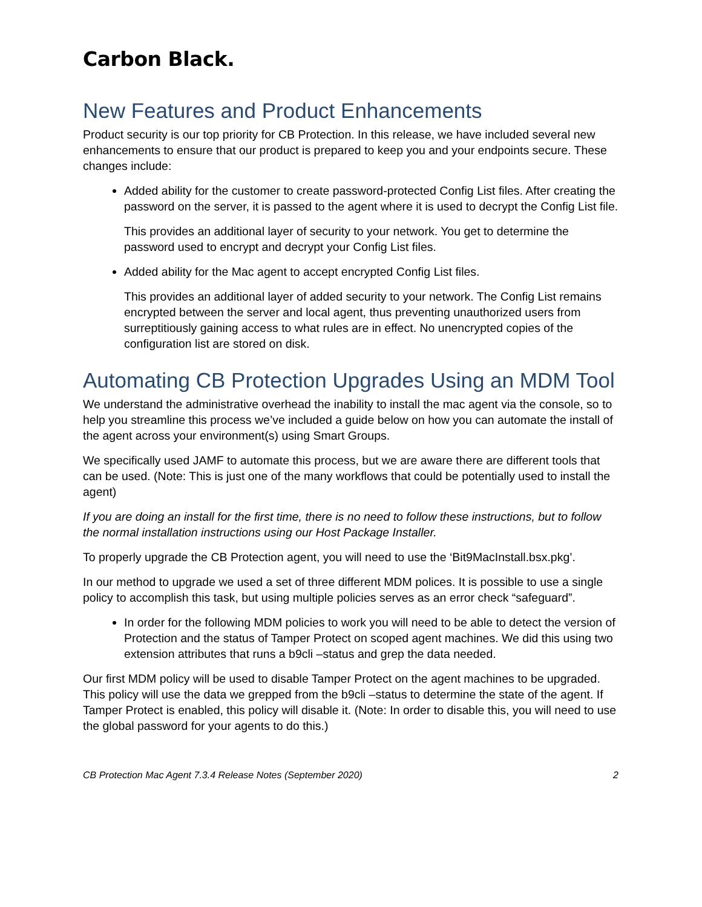Carbon Black.
New Features and Product Enhancements
Product security is our top priority for CB Protection. In this release, we have included several new enhancements to ensure that our product is prepared to keep you and your endpoints secure. These changes include:
Added ability for the customer to create password-protected Config List files. After creating the password on the server, it is passed to the agent where it is used to decrypt the Config List file.
This provides an additional layer of security to your network. You get to determine the password used to encrypt and decrypt your Config List files.
Added ability for the Mac agent to accept encrypted Config List files.
This provides an additional layer of added security to your network. The Config List remains encrypted between the server and local agent, thus preventing unauthorized users from surreptitiously gaining access to what rules are in effect. No unencrypted copies of the configuration list are stored on disk.
Automating CB Protection Upgrades Using an MDM Tool
We understand the administrative overhead the inability to install the mac agent via the console, so to help you streamline this process we’ve included a guide below on how you can automate the install of the agent across your environment(s) using Smart Groups.
We specifically used JAMF to automate this process, but we are aware there are different tools that can be used. (Note: This is just one of the many workflows that could be potentially used to install the agent)
If you are doing an install for the first time, there is no need to follow these instructions, but to follow the normal installation instructions using our Host Package Installer.
To properly upgrade the CB Protection agent, you will need to use the ‘Bit9MacInstall.bsx.pkg’.
In our method to upgrade we used a set of three different MDM polices. It is possible to use a single policy to accomplish this task, but using multiple policies serves as an error check “safeguard”.
In order for the following MDM policies to work you will need to be able to detect the version of Protection and the status of Tamper Protect on scoped agent machines. We did this using two extension attributes that runs a b9cli –status and grep the data needed.
Our first MDM policy will be used to disable Tamper Protect on the agent machines to be upgraded. This policy will use the data we grepped from the b9cli –status to determine the state of the agent. If Tamper Protect is enabled, this policy will disable it. (Note: In order to disable this, you will need to use the global password for your agents to do this.)
CB Protection Mac Agent 7.3.4 Release Notes (September 2020) 2